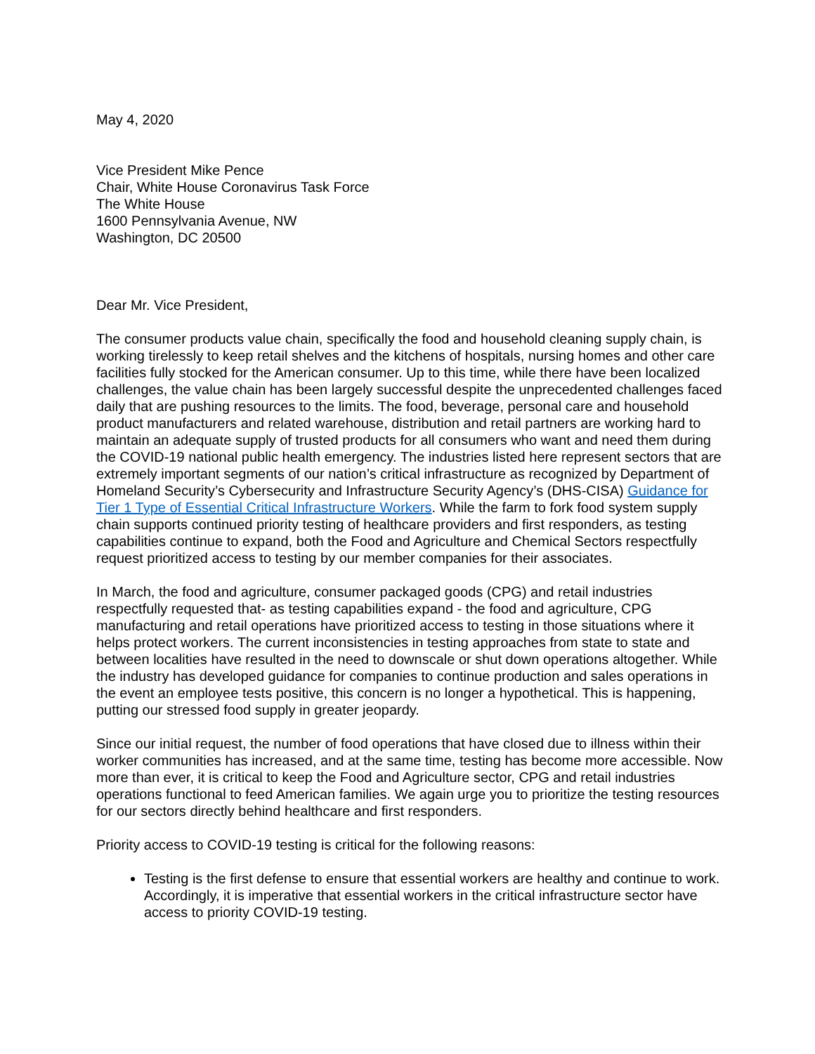May 4, 2020
Vice President Mike Pence
Chair, White House Coronavirus Task Force
The White House
1600 Pennsylvania Avenue, NW
Washington, DC 20500
Dear Mr. Vice President,
The consumer products value chain, specifically the food and household cleaning supply chain, is working tirelessly to keep retail shelves and the kitchens of hospitals, nursing homes and other care facilities fully stocked for the American consumer. Up to this time, while there have been localized challenges, the value chain has been largely successful despite the unprecedented challenges faced daily that are pushing resources to the limits. The food, beverage, personal care and household product manufacturers and related warehouse, distribution and retail partners are working hard to maintain an adequate supply of trusted products for all consumers who want and need them during the COVID-19 national public health emergency. The industries listed here represent sectors that are extremely important segments of our nation’s critical infrastructure as recognized by Department of Homeland Security’s Cybersecurity and Infrastructure Security Agency’s (DHS-CISA) Guidance for Tier 1 Type of Essential Critical Infrastructure Workers. While the farm to fork food system supply chain supports continued priority testing of healthcare providers and first responders, as testing capabilities continue to expand, both the Food and Agriculture and Chemical Sectors respectfully request prioritized access to testing by our member companies for their associates.
In March, the food and agriculture, consumer packaged goods (CPG) and retail industries respectfully requested that- as testing capabilities expand - the food and agriculture, CPG manufacturing and retail operations have prioritized access to testing in those situations where it helps protect workers. The current inconsistencies in testing approaches from state to state and between localities have resulted in the need to downscale or shut down operations altogether. While the industry has developed guidance for companies to continue production and sales operations in the event an employee tests positive, this concern is no longer a hypothetical. This is happening, putting our stressed food supply in greater jeopardy.
Since our initial request, the number of food operations that have closed due to illness within their worker communities has increased, and at the same time, testing has become more accessible. Now more than ever, it is critical to keep the Food and Agriculture sector, CPG and retail industries operations functional to feed American families. We again urge you to prioritize the testing resources for our sectors directly behind healthcare and first responders.
Priority access to COVID-19 testing is critical for the following reasons:
Testing is the first defense to ensure that essential workers are healthy and continue to work. Accordingly, it is imperative that essential workers in the critical infrastructure sector have access to priority COVID-19 testing.